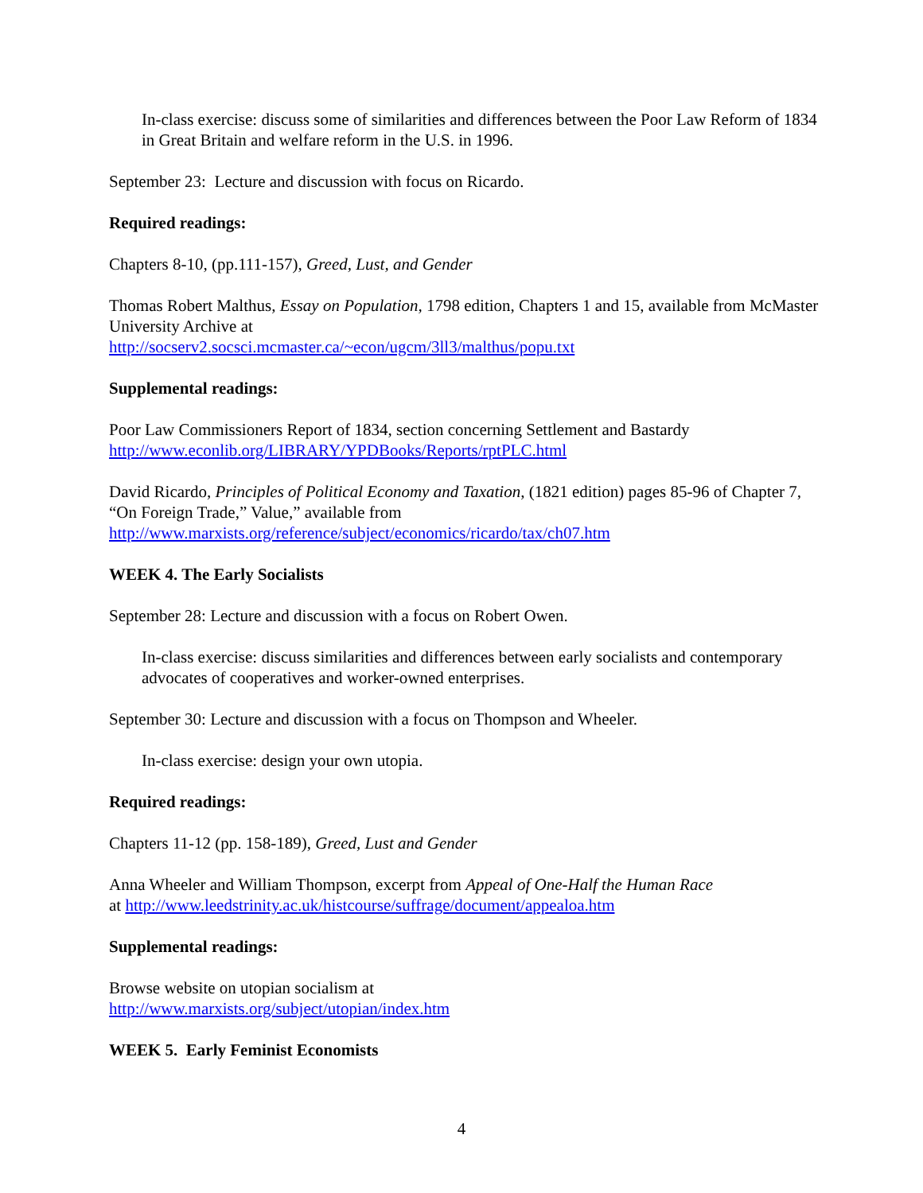In-class exercise: discuss some of similarities and differences between the Poor Law Reform of 1834 in Great Britain and welfare reform in the U.S. in 1996.
September 23: Lecture and discussion with focus on Ricardo.
Required readings:
Chapters 8-10, (pp.111-157), Greed, Lust, and Gender
Thomas Robert Malthus, Essay on Population, 1798 edition, Chapters 1 and 15, available from McMaster University Archive at
http://socserv2.socsci.mcmaster.ca/~econ/ugcm/3ll3/malthus/popu.txt
Supplemental readings:
Poor Law Commissioners Report of 1834, section concerning Settlement and Bastardy
http://www.econlib.org/LIBRARY/YPDBooks/Reports/rptPLC.html
David Ricardo, Principles of Political Economy and Taxation, (1821 edition) pages 85-96 of Chapter 7, “On Foreign Trade,” Value,” available from
http://www.marxists.org/reference/subject/economics/ricardo/tax/ch07.htm
WEEK 4. The Early Socialists
September 28: Lecture and discussion with a focus on Robert Owen.
In-class exercise: discuss similarities and differences between early socialists and contemporary advocates of cooperatives and worker-owned enterprises.
September 30: Lecture and discussion with a focus on Thompson and Wheeler.
In-class exercise: design your own utopia.
Required readings:
Chapters 11-12 (pp. 158-189), Greed, Lust and Gender
Anna Wheeler and William Thompson, excerpt from Appeal of One-Half the Human Race
at http://www.leedstrinity.ac.uk/histcourse/suffrage/document/appealoa.htm
Supplemental readings:
Browse website on utopian socialism at
http://www.marxists.org/subject/utopian/index.htm
WEEK 5. Early Feminist Economists
4